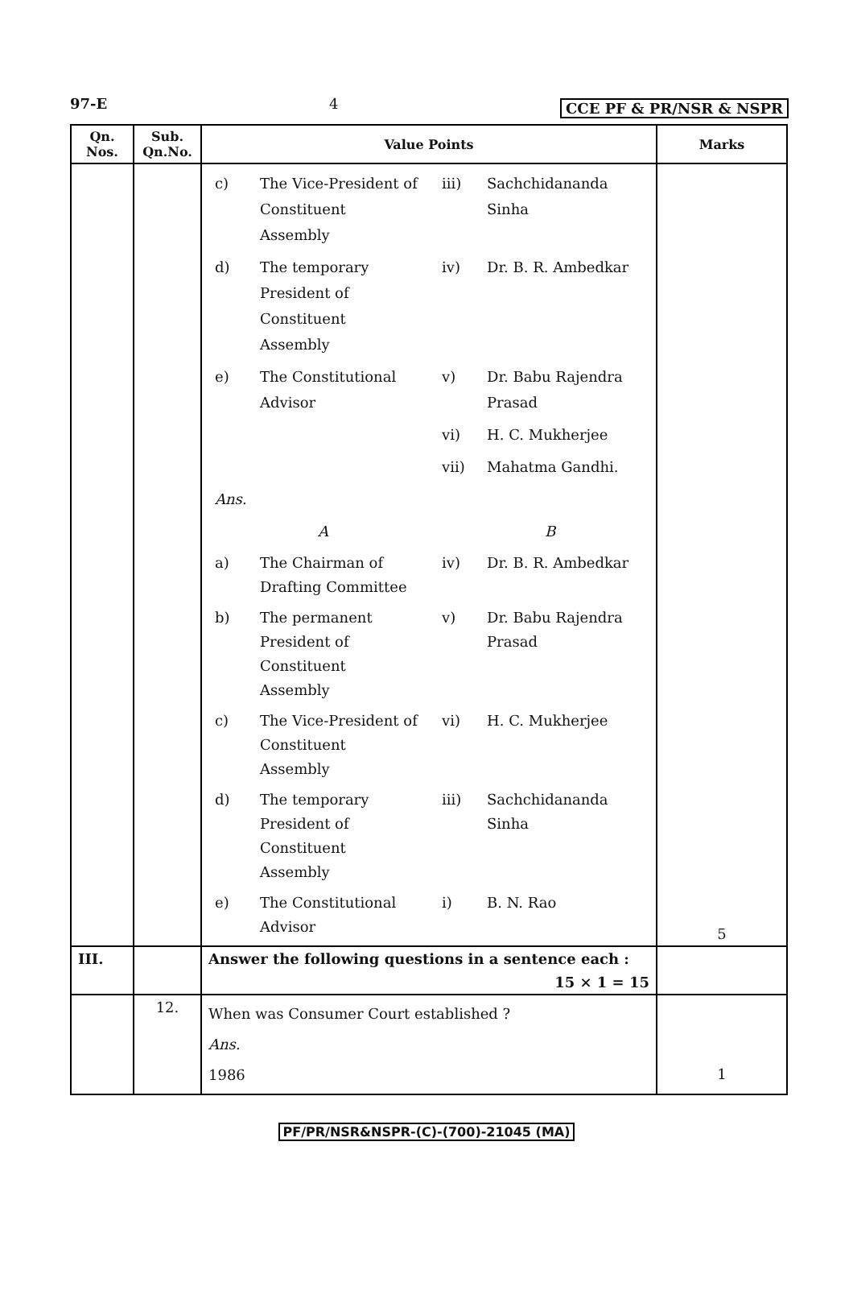97-E 4 CCE PF & PR/NSR & NSPR
| Qn. Nos. | Sub. Qn.No. | Value Points | Marks |
| --- | --- | --- | --- |
| | | / c) / The Vice-President of Constituent Assembly / iii) / Sachchidananda Sinha / / d) / The temporary President of Constituent Assembly / iv) / Dr. B. R. Ambedkar / / e) / The Constitutional Advisor / v) / Dr. Babu Rajendra Prasad / / / / vi) / H. C. Mukherjee / / / / vii) / Mahatma Gandhi. / / Ans. / / / / / / A / / B / / a) / The Chairman of Drafting Committee / iv) / Dr. B. R. Ambedkar / / b) / The permanent President of Constituent Assembly / v) / Dr. Babu Rajendra Prasad / / c) / The Vice-President of Constituent Assembly / vi) / H. C. Mukherjee / / d) / The temporary President of Constituent Assembly / iii) / Sachchidananda Sinha / / e) / The Constitutional Advisor / i) / B. N. Rao / | 5 |
| III. | | Answer the following questions in a sentence each : 15 × 1 = 15 | |
| | 12. | When was Consumer Court established ? Ans. 1986 | 1 |
PF/PR/NSR&NSPR-(C)-(700)-21045 (MA)